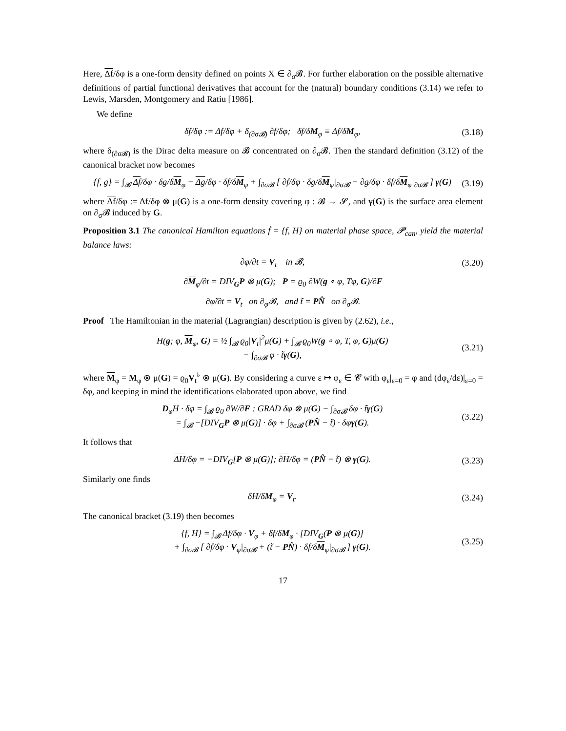Here, Δf/δφ is a one-form density defined on points X ∈ ∂<sub>σ</sub>𝓑. For further elaboration on the possible alternative definitions of partial functional derivatives that account for the (natural) boundary conditions (3.14) we refer to Lewis, Marsden, Montgomery and Ratiu [1986].
We define
δf/δφ := Δf/δφ + δ<sub>(∂σ𝓑)</sub> ∂f/δφ; δf/δM<sub>φ</sub> ≡ Δf/δM<sub>φ</sub>, (3.18)
where δ<sub>(∂σ𝓑)</sub> is the Dirac delta measure on 𝓑 concentrated on ∂<sub>σ</sub>𝓑. Then the standard definition (3.12) of the canonical bracket now becomes
{f, g} = ∫<sub>𝓑</sub> Δf/δφ · δg/δM<sub>φ</sub> − Δg/δφ · δf/δM<sub>φ</sub> + ∫<sub>∂σ𝓑</sub> [ ∂f/δφ · δg/δM<sub>φ</sub>|<sub>∂σ𝓑</sub> − ∂g/δφ · δf/δM<sub>φ</sub>|<sub>∂σ𝓑</sub> ] γ(G) (3.19)
where Δf/δφ := Δf/δφ ⊗ μ(G) is a one-form density covering φ : 𝓑 → 𝓢, and γ(G) is the surface area element on ∂<sub>σ</sub>𝓑 induced by G.
Proposition 3.1 The canonical Hamilton equations ḟ = {f, H} on material phase space, 𝓟<sub>can</sub>, yield the material balance laws:
∂φ/∂t = V<sub>t</sub> in 𝓑, (3.20)
∂M<sub>φ</sub>/∂t = DIV<sub>G</sub>P ⊗ μ(G); P = ϱ<sub>0</sub> ∂W(g ∘ φ, Tφ, G)/∂F
∂φ̃/∂t = V<sub>t</sub> on ∂<sub>φ</sub>𝓑, and t̃ = PN̂ on ∂<sub>σ</sub>𝓑.
Proof The Hamiltonian in the material (Lagrangian) description is given by (2.62), i.e.,
H(g; φ, M<sub>φ</sub>, G) = ½ ∫<sub>𝓑</sub> ϱ<sub>0</sub>|V<sub>t</sub>|<sup>2</sup>μ(G) + ∫<sub>𝓑</sub> ϱ<sub>0</sub>W(g ∘ φ, T, φ, G)μ(G)
− ∫<sub>∂σ𝓑</sub> φ · t̃γ(G), (3.21)
where M<sub>φ</sub> = M<sub>φ</sub> ⊗ μ(G) = ϱ<sub>0</sub>V<sub>t</sub><sup>♭</sup> ⊗ μ(G). By considering a curve ε ↦ φ<sub>ε</sub> ∈ 𝓒 with φ<sub>ε</sub>|<sub>ε=0</sub> = φ and (dφ<sub>ε</sub>/dε)|<sub>ε=0</sub> = δφ, and keeping in mind the identifications elaborated upon above, we find
D<sub>φ</sub>H · δφ = ∫<sub>𝓑</sub> ϱ<sub>0</sub> ∂W/∂F : GRAD δφ ⊗ μ(G) − ∫<sub>∂σ𝓑</sub> δφ · t̃γ(G)
= ∫<sub>𝓑</sub> −[DIV<sub>G</sub>P ⊗ μ(G)] · δφ + ∫<sub>∂σ𝓑</sub> (PN̂ − t̃) · δφγ(G). (3.22)
It follows that
ΔH/δφ = −DIV<sub>G</sub>[P ⊗ μ(G)]; ∂H/δφ = (PN̂ − t̃) ⊗ γ(G). (3.23)
Similarly one finds
δH/δM<sub>φ</sub> = V<sub>t</sub>. (3.24)
The canonical bracket (3.19) then becomes
{f, H} = ∫<sub>𝓑</sub> Δf/δφ · V<sub>φ</sub> + δf/δM<sub>φ</sub> · [DIV<sub>G</sub>(P ⊗ μ(G)]
+ ∫<sub>∂σ𝓑</sub> [ ∂f/δφ · V<sub>φ</sub>|<sub>∂σ𝓑</sub> + (t̃ − PN̂) · δf/δM<sub>φ</sub>|<sub>∂σ𝓑</sub> ] γ(G). (3.25)
17